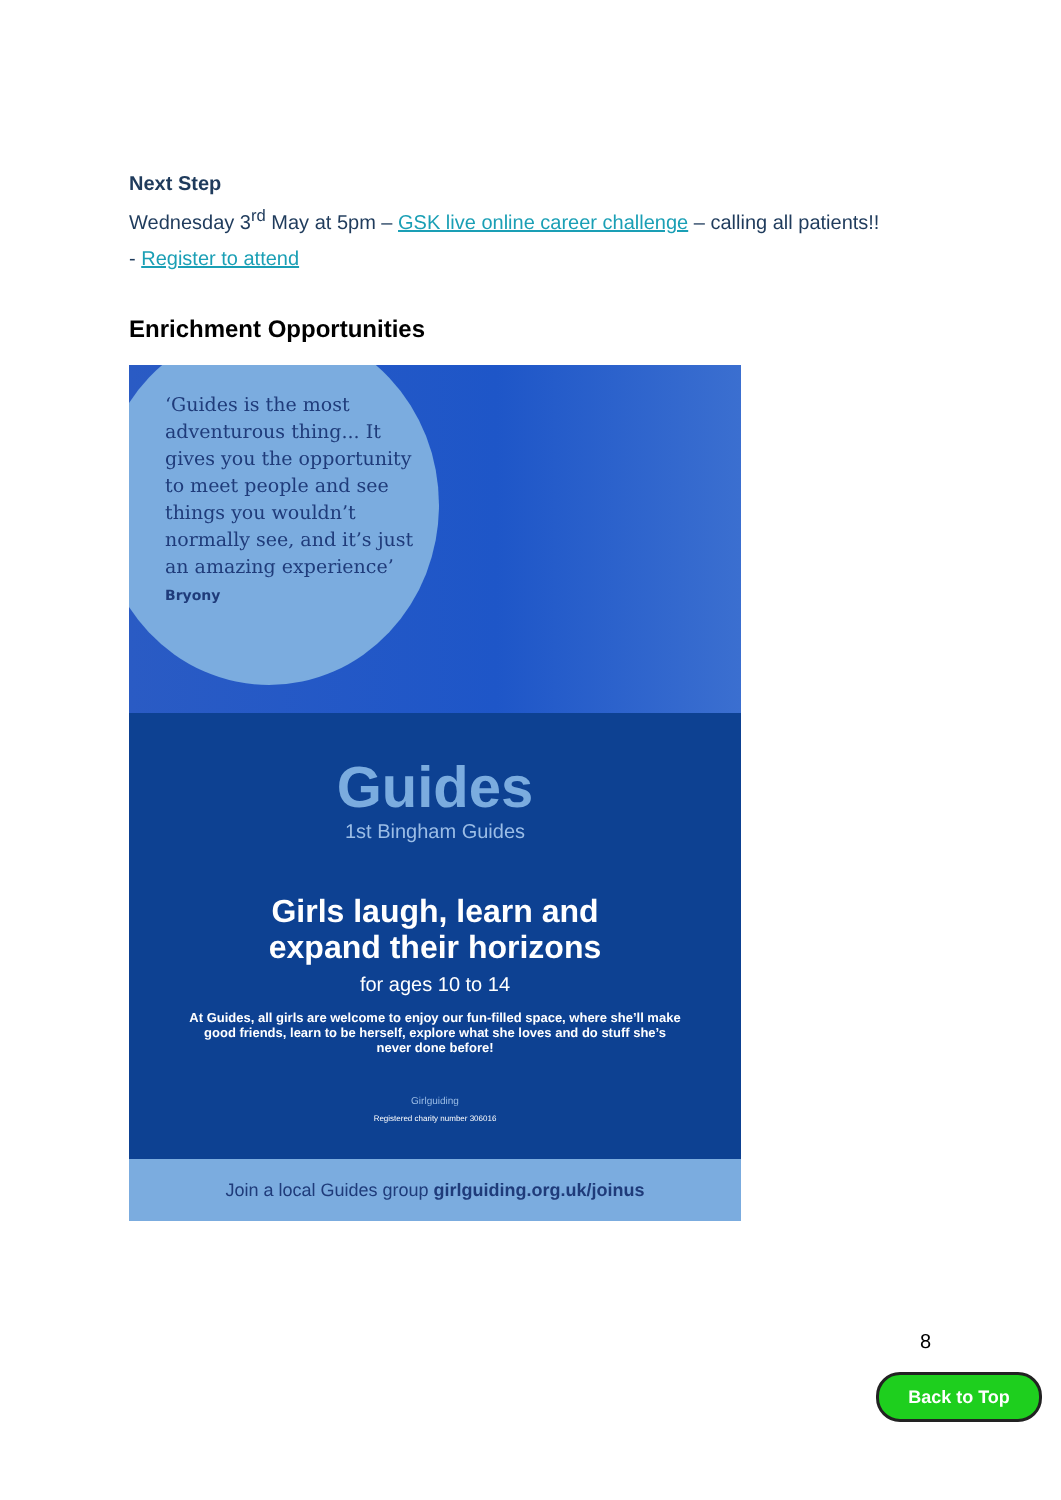Next Step
Wednesday 3<sup>rd</sup> May at 5pm – GSK live online career challenge – calling all patients!!
- Register to attend
Enrichment Opportunities
‘Guides is the most adventurous thing... It gives you the opportunity to meet people and see things you wouldn’t normally see, and it’s just an amazing experience’
Bryony
Guides
1st Bingham Guides
Girls laugh, learn and
expand their horizons
for ages 10 to 14
At Guides, all girls are welcome to enjoy our fun-filled space, where she’ll make good friends, learn to be herself, explore what she loves and do stuff she’s never done before!
Girlguiding
Registered charity number 306016
Join a local Guides group girlguiding.org.uk/joinus
8
Back to Top